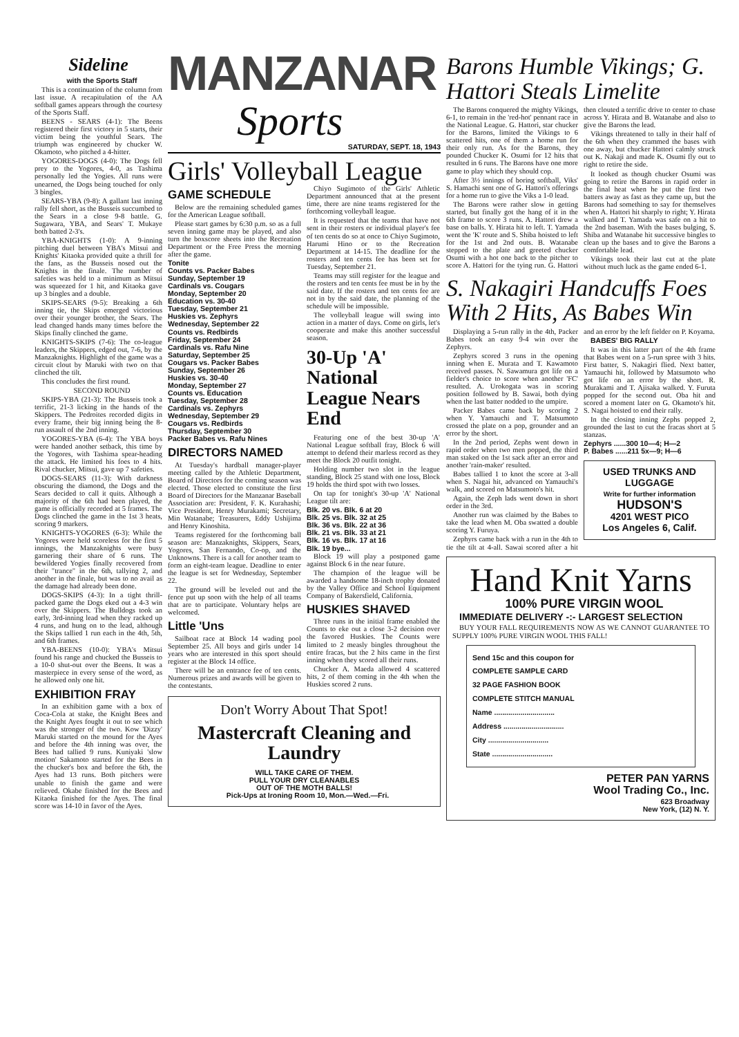Sideline
with the Sports Staff
This is a continuation of the column from last issue. A recapitulation of the AA softball games appears through the courtesy of the Sports Staff.
BEENS - SEARS (4-1): The Beens registered their first victory in 5 starts, their victim being the youthful Sears. The triumph was engineered by chucker W. Okamoto, who pitched a 4-hitter.
YOGORES-DOGS (4-0): The Dogs fell prey to the Yogores, 4-0, as Tashima personally led the Yogies. All runs were unearned, the Dogs being touched for only 3 bingles.
SEARS-YBA (9-8): A gallant last inning rally fell short, as the Busseis succumbed to the Sears in a close 9-8 battle. G. Sugawara, YBA, and Sears' T. Mukaye both batted 2-3's.
YBA-KNIGHTS (1-0): A 9-inning pitching duel between YBA's Mitsui and Knights' Kitaoka provided quite a thrill for the fans, as the Busseis nosed out the Knights in the finale. The number of safeties was held to a minimum as Mitsui was squeezed for 1 hit, and Kitaoka gave up 3 bingles and a double.
SKIPS-SEARS (9-5): Breaking a 6th inning tie, the Skips emerged victorious over their younger brother, the Sears. The lead changed hands many times before the Skips finally clinched the game.
KNIGHTS-SKIPS (7-6): The co-league leaders, the Skippers, edged out, 7-6, by the Manzaknights. Highlight of the game was a circuit clout by Maruki with two on that clinched the tilt.
This concludes the first round.
SECOND ROUND
SKIPS-YBA (21-3): The Busseis took a terrific, 21-3 licking in the hands of the Skippers. The Pedroites recorded digits in every frame, their big inning being the 8-run assault of the 2nd inning.
YOGORES-YBA (6-4): The YBA boys were handed another setback, this time by the Yogores, with Tashima spear-heading the attack. He limited his foes to 4 hits. Rival chucker, Mitsui, gave up 7 safeties.
DOGS-SEARS (11-3): With darkness obscuring the diamond, the Dogs and the Sears decided to call it quits. Although a majority of the 6th had been played, the game is officially recorded at 5 frames. The Dogs clinched the game in the 1st 3 heats, scoring 9 markers.
KNIGHTS-YOGORES (6-3): While the Yogores were held scoreless for the first 5 innings, the Manzaknights were busy garnering their share of 6 runs. The bewildered Yogies finally recovered from their "trance" in the 6th, tallying 2, and another in the finale, but was to no avail as the damage had already been done.
DOGS-SKIPS (4-3): In a tight thrill-packed game the Dogs eked out a 4-3 win over the Skippers. The Bulldogs took an early, 3rd-inning lead when they racked up 4 runs, and hung on to the lead, although the Skips tallied 1 run each in the 4th, 5th, and 6th frames.
YBA-BEENS (10-0): YBA's Mitsui found his range and chucked the Busseis to a 10-0 shut-out over the Beens. It was a masterpiece in every sense of the word, as he allowed only one hit.
EXHIBITION FRAY
In an exhibition game with a box of Coca-Cola at stake, the Knight Bees and the Knight Ayes fought it out to see which was the stronger of the two. Kow 'Dizzy' Maruki started on the mound for the Ayes and before the 4th inning was over, the Bees had tallied 9 runs. Kuniyaki 'slow motion' Sakamoto started for the Bees in the chucker's box and before the 6th, the Ayes had 13 runs. Both pitchers were unable to finish the game and were relieved. Okabe finished for the Bees and Kitaoka finished for the Ayes. The final score was 14-10 in favor of the Ayes.
MANZANAR
Sports
SATURDAY, SEPT. 18, 1943
Girls' Volleyball League
GAME SCHEDULE
Below are the remaining scheduled games for the American League softball.
Please start games by 6:30 p.m. so as a full seven inning game may be played, and also turn the boxscore sheets into the Recreation Department or the Free Press the morning after the game.
Tonite
Counts vs. Packer Babes
Sunday, September 19
Cardinals vs. Cougars
Monday, September 20
Education vs. 30-40
Tuesday, September 21
Huskies vs. Zephyrs
Wednesday, September 22
Counts vs. Redbirds
Friday, September 24
Cardinals vs. Rafu Nine
Saturday, September 25
Cougars vs. Packer Babes
Sunday, September 26
Huskies vs. 30-40
Monday, September 27
Counts vs. Education
Tuesday, September 28
Cardinals vs. Zephyrs
Wednesday, September 29
Cougars vs. Redbirds
Thursday, September 30
Packer Babes vs. Rafu Nines
DIRECTORS NAMED
At Tuesday's hardball manager-player meeting called by the Athletic Department, Board of Directors for the coming season was elected. Those elected to constitute the first Board of Directors for the Manzanar Baseball Association are: President, F. K. Kurahashi; Vice President, Henry Murakami; Secretary, Min Watanabe; Treasurers, Eddy Ushijima and Henry Kinoshita.
Teams registered for the forthcoming ball season are: Manzaknights, Skippers, Sears, Yogores, San Fernando, Co-op, and the Unknowns. There is a call for another team to form an eight-team league. Deadline to enter the league is set for Wednesday, September 22.
The ground will be leveled out and the fence put up soon with the help of all teams that are to participate. Voluntary helps are welcomed.
Little 'Uns
Sailboat race at Block 14 wading pool September 25. All boys and girls under 14 years who are interested in this sport should register at the Block 14 office.
There will be an entrance fee of ten cents. Numerous prizes and awards will be given to the contestants.
Chiyo Sugimoto of the Girls' Athletic Department announced that at the present time, there are nine teams registered for the forthcoming volleyball league.
It is requested that the teams that have not sent in their rosters or individual player's fee of ten cents do so at once to Chiyo Sugimoto, Harumi Hino or to the Recreation Department at 14-15. The deadline for the rosters and ten cents fee has been set for Tuesday, September 21.
Teams may still register for the league and the rosters and ten cents fee must be in by the said date. If the rosters and ten cents fee are not in by the said date, the planning of the schedule will be impossible.
The volleyball league will swing into action in a matter of days. Come on girls, let's cooperate and make this another successful season.
30-Up 'A' National League Nears End
Featuring one of the best 30-up 'A' National League softball fray, Block 6 will attempt to defend their marless record as they meet the Block 20 outfit tonight.
Holding number two slot in the league standing, Block 25 stand with one loss, Block 19 holds the third spot with two losses.
On tap for tonight's 30-up 'A' National League tilt are:
Blk. 20 vs. Blk. 6 at 20
Blk. 25 vs. Blk. 32 at 25
Blk. 36 vs. Blk. 22 at 36
Blk. 21 vs. Blk. 33 at 21
Blk. 16 vs. Blk. 17 at 16
Blk. 19 bye...
Block 19 will play a postponed game against Block 6 in the near future.
The champion of the league will be awarded a handsome 18-inch trophy donated by the Valley Office and School Equipment Company of Bakersfield, California.
HUSKIES SHAVED
Three runs in the initial frame enabled the Counts to eke out a close 3-2 decision over the favored Huskies. The Counts were limited to 2 measly bingles throughout the entire fracas, but the 2 hits came in the first inning when they scored all their runs.
Chucker A. Maeda allowed 4 scattered hits, 2 of them coming in the 4th when the Huskies scored 2 runs.
Don't Worry About That Spot!
Mastercraft Cleaning and Laundry
WILL TAKE CARE OF THEM.
PULL YOUR DRY CLEANABLES
OUT OF THE MOTH BALLS!
Pick-Ups at Ironing Room 10, Mon.—Wed.—Fri.
Barons Humble Vikings; G. Hattori Steals Limelite
The Barons conquered the mighty Vikings, 6-1, to remain in the 'red-hot' pennant race in the National League. G. Hattori, star chucker for the Barons, limited the Vikings to 6 scattered hits, one of them a home run for their only run. As for the Barons, they pounded Chucker K. Osumi for 12 hits that resulted in 6 runs. The Barons have one more game to play which they should cop.
After 3½ innings of boring softball, Viks' S. Hamachi sent one of G. Hattori's offerings for a home run to give the Viks a 1-0 lead.
The Barons were rather slow in getting started, but finally got the hang of it in the 6th frame to score 3 runs. A. Hattori drew a base on balls. Y. Hirata hit to left. T. Yamada went the 'K' route and S. Shiba hoisted to left for the 1st and 2nd outs. B. Watanabe stepped to the plate and greeted chucker Osumi with a hot one back to the pitcher to score A. Hattori for the tying run. G. Hattori then clouted a terrific drive to center to chase across Y. Hirata and B. Watanabe and also to give the Barons the lead.
Vikings threatened to tally in their half of the 6th when they crammed the bases with one away, but chucker Hattori calmly struck out K. Nakaji and made K. Osumi fly out to right to retire the side.
It looked as though chucker Osumi was going to retire the Barons in rapid order in the final heat when he put the first two batters away as fast as they came up, but the Barons had something to say for themselves when A. Hattori hit sharply to right; Y. Hirata walked and T. Yamada was safe on a hit to the 2nd baseman. With the bases bulging, S. Shiba and Watanabe hit successive bingles to clean up the bases and to give the Barons a comfortable lead.
Vikings took their last cut at the plate without much luck as the game ended 6-1.
S. Nakagiri Handcuffs Foes With 2 Hits, As Babes Win
Displaying a 5-run rally in the 4th, Packer Babes took an easy 9-4 win over the Zephyrs.
Zephyrs scored 3 runs in the opening inning when E. Murata and T. Kawamoto received passes. N. Sawamura got life on a fielder's choice to score when another 'FC' resulted. A. Urokogata was in scoring position followed by B. Sawai, both dying when the last batter nodded to the umpire.
Packer Babes came back by scoring 2 when Y. Yamauchi and T. Matsumoto crossed the plate on a pop, grounder and an error by the short.
In the 2nd period, Zephs went down in rapid order when two men popped, the third man staked on the 1st sack after an error and another 'rain-maker' resulted.
Babes tallied 1 to knot the score at 3-all when S. Nagai hit, advanced on Yamauchi's walk, and scored on Matsumoto's hit.
Again, the Zeph lads went down in short order in the 3rd.
Another run was claimed by the Babes to take the lead when M. Oba swatted a double scoring Y. Furuya.
Zephyrs came back with a run in the 4th to tie the tilt at 4-all. Sawai scored after a hit and an error by the left fielder on P. Koyama.
BABES' BIG RALLY
It was in this latter part of the 4th frame that Babes went on a 5-run spree with 3 hits. First batter, S. Nakagiri flied. Next batter, Yamauchi hit, followed by Matsumoto who got life on an error by the short. R. Murakami and T. Ajisaka walked. Y. Furuta popped for the second out. Oba hit and scored a moment later on G. Okamoto's hit. S. Nagai hoisted to end their rally.
In the closing inning Zephs popped 2, grounded the last to cut the fracas short at 5 stanzas.
Zephyrs ......300 10—4; H—2
P. Babes ......211 5x—9; H—6
USED TRUNKS AND LUGGAGE
Write for further information
HUDSON'S
4201 WEST PICO
Los Angeles 6, Calif.
Hand Knit Yarns
100% PURE VIRGIN WOOL
IMMEDIATE DELIVERY -:- LARGEST SELECTION
BUY YOUR FALL REQUIREMENTS NOW AS WE CANNOT GUARANTEE TO SUPPLY 100% PURE VIRGIN WOOL THIS FALL!
Send 15c and this coupon for
COMPLETE SAMPLE CARD
32 PAGE FASHION BOOK
COMPLETE STITCH MANUAL
Name ..............................
Address ..............................
City ..............................
State ..............................
PETER PAN YARNS
Wool Trading Co., Inc.
623 Broadway
New York, (12) N. Y.